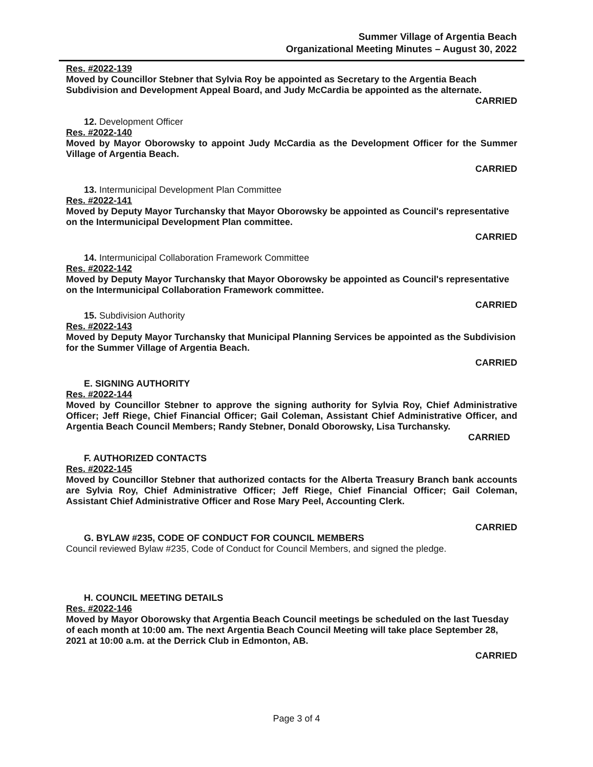Summer Village of Argentia Beach
Organizational Meeting Minutes – August 30, 2022
Res. #2022-139
Moved by Councillor Stebner that Sylvia Roy be appointed as Secretary to the Argentia Beach Subdivision and Development Appeal Board, and Judy McCardia be appointed as the alternate.
CARRIED
12. Development Officer
Res. #2022-140
Moved by Mayor Oborowsky to appoint Judy McCardia as the Development Officer for the Summer Village of Argentia Beach.
CARRIED
13. Intermunicipal Development Plan Committee
Res. #2022-141
Moved by Deputy Mayor Turchansky that Mayor Oborowsky be appointed as Council's representative on the Intermunicipal Development Plan committee.
CARRIED
14. Intermunicipal Collaboration Framework Committee
Res. #2022-142
Moved by Deputy Mayor Turchansky that Mayor Oborowsky be appointed as Council's representative on the Intermunicipal Collaboration Framework committee.
CARRIED
15. Subdivision Authority
Res. #2022-143
Moved by Deputy Mayor Turchansky that Municipal Planning Services be appointed as the Subdivision for the Summer Village of Argentia Beach.
CARRIED
E. SIGNING AUTHORITY
Res. #2022-144
Moved by Councillor Stebner to approve the signing authority for Sylvia Roy, Chief Administrative Officer; Jeff Riege, Chief Financial Officer; Gail Coleman, Assistant Chief Administrative Officer, and Argentia Beach Council Members; Randy Stebner, Donald Oborowsky, Lisa Turchansky.
CARRIED
F. AUTHORIZED CONTACTS
Res. #2022-145
Moved by Councillor Stebner that authorized contacts for the Alberta Treasury Branch bank accounts are Sylvia Roy, Chief Administrative Officer; Jeff Riege, Chief Financial Officer; Gail Coleman, Assistant Chief Administrative Officer and Rose Mary Peel, Accounting Clerk.
CARRIED
G. BYLAW #235, CODE OF CONDUCT FOR COUNCIL MEMBERS
Council reviewed Bylaw #235, Code of Conduct for Council Members, and signed the pledge.
H. COUNCIL MEETING DETAILS
Res. #2022-146
Moved by Mayor Oborowsky that Argentia Beach Council meetings be scheduled on the last Tuesday of each month at 10:00 am. The next Argentia Beach Council Meeting will take place September 28, 2021 at 10:00 a.m. at the Derrick Club in Edmonton, AB.
CARRIED
Page 3 of 4